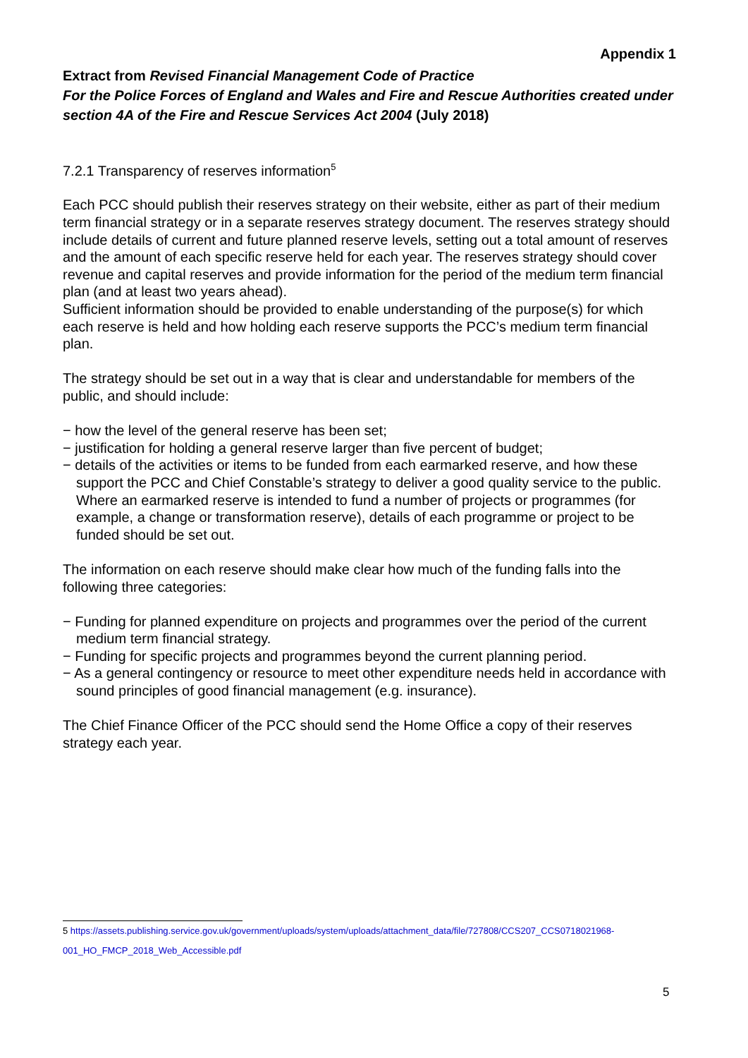Appendix 1
Extract from Revised Financial Management Code of Practice
For the Police Forces of England and Wales and Fire and Rescue Authorities created under section 4A of the Fire and Rescue Services Act 2004 (July 2018)
7.2.1 Transparency of reserves information<sup>5</sup>
Each PCC should publish their reserves strategy on their website, either as part of their medium term financial strategy or in a separate reserves strategy document. The reserves strategy should include details of current and future planned reserve levels, setting out a total amount of reserves and the amount of each specific reserve held for each year. The reserves strategy should cover revenue and capital reserves and provide information for the period of the medium term financial plan (and at least two years ahead).
Sufficient information should be provided to enable understanding of the purpose(s) for which each reserve is held and how holding each reserve supports the PCC’s medium term financial plan.
The strategy should be set out in a way that is clear and understandable for members of the public, and should include:
− how the level of the general reserve has been set;
− justification for holding a general reserve larger than five percent of budget;
− details of the activities or items to be funded from each earmarked reserve, and how these support the PCC and Chief Constable’s strategy to deliver a good quality service to the public. Where an earmarked reserve is intended to fund a number of projects or programmes (for example, a change or transformation reserve), details of each programme or project to be funded should be set out.
The information on each reserve should make clear how much of the funding falls into the following three categories:
− Funding for planned expenditure on projects and programmes over the period of the current medium term financial strategy.
− Funding for specific projects and programmes beyond the current planning period.
− As a general contingency or resource to meet other expenditure needs held in accordance with sound principles of good financial management (e.g. insurance).
The Chief Finance Officer of the PCC should send the Home Office a copy of their reserves strategy each year.
5 https://assets.publishing.service.gov.uk/government/uploads/system/uploads/attachment_data/file/727808/CCS207_CCS0718021968-001_HO_FMCP_2018_Web_Accessible.pdf
5